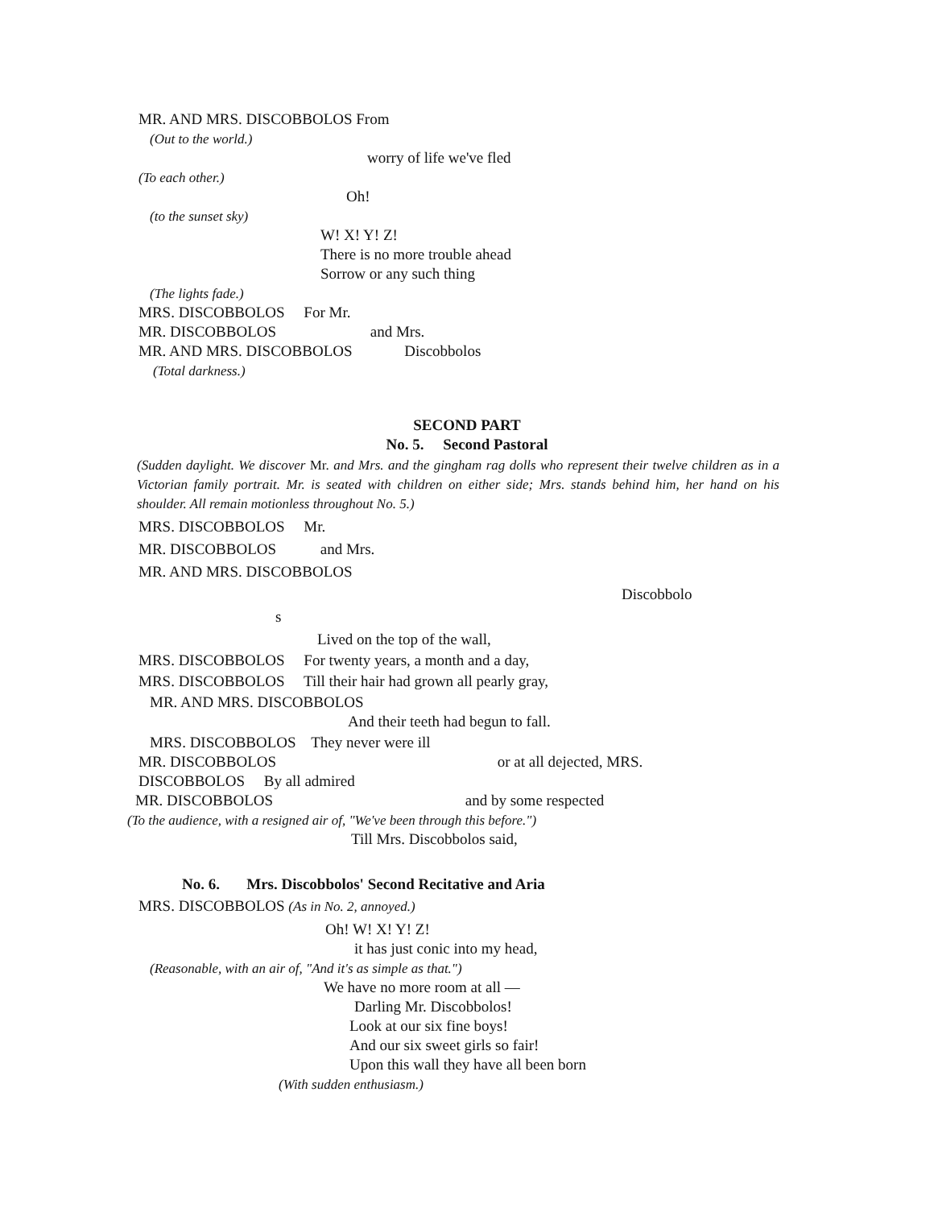MR. AND MRS. DISCOBBOLOS From
(Out to the world.)
worry of life we've fled
(To each other.)
Oh!
(to the sunset sky)
W! X! Y! Z!
There is no more trouble ahead
Sorrow or any such thing
(The lights fade.)
MRS. DISCOBBOLOS For Mr.
MR. DISCOBBOLOS and Mrs.
MR. AND MRS. DISCOBBOLOS Discobbolos
(Total darkness.)
SECOND PART
No. 5. Second Pastoral
(Sudden daylight. We discover Mr. and Mrs. and the gingham rag dolls who represent their twelve children as in a Victorian family portrait. Mr. is seated with children on either side; Mrs. stands behind him, her hand on his shoulder. All remain motionless throughout No. 5.)
MRS. DISCOBBOLOS Mr.
MR. DISCOBBOLOS and Mrs.
MR. AND MRS. DISCOBBOLOS
Discobbolo
s
Lived on the top of the wall,
MRS. DISCOBBOLOS For twenty years, a month and a day,
MRS. DISCOBBOLOS Till their hair had grown all pearly gray,
MR. AND MRS. DISCOBBOLOS
And their teeth had begun to fall.
MRS. DISCOBBOLOS They never were ill
MR. DISCOBBOLOS or at all dejected, MRS.
DISCOBBOLOS By all admired
MR. DISCOBBOLOS and by some respected
(To the audience, with a resigned air of, "We've been through this before.")
Till Mrs. Discobbolos said,
No. 6. Mrs. Discobbolos' Second Recitative and Aria
MRS. DISCOBBOLOS (As in No. 2, annoyed.)
Oh! W! X! Y! Z!
it has just conic into my head,
(Reasonable, with an air of, "And it's as simple as that.")
We have no more room at all —
Darling Mr. Discobbolos!
Look at our six fine boys!
And our six sweet girls so fair!
Upon this wall they have all been born
(With sudden enthusiasm.)